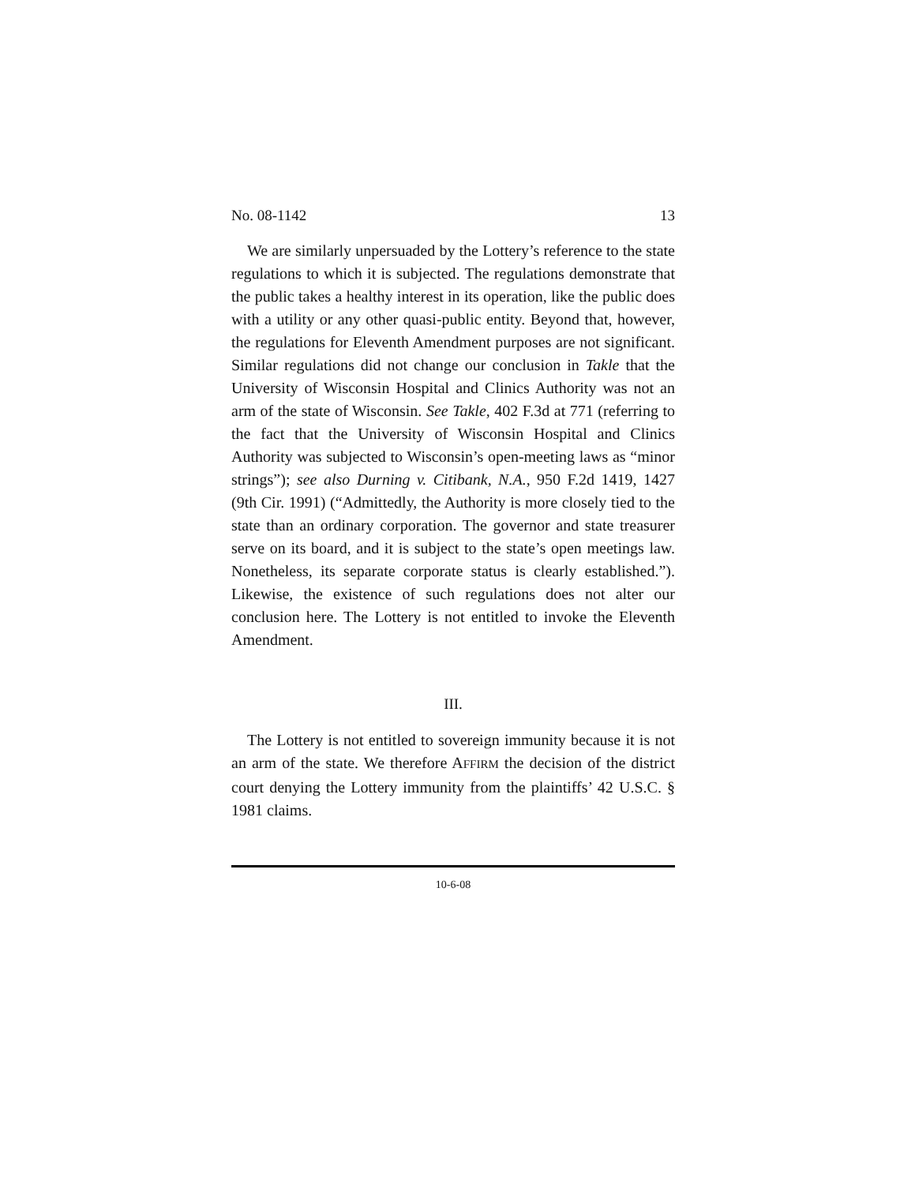No. 08-1142 13
We are similarly unpersuaded by the Lottery’s reference to the state regulations to which it is subjected. The regulations demonstrate that the public takes a healthy interest in its operation, like the public does with a utility or any other quasi-public entity. Beyond that, however, the regulations for Eleventh Amendment purposes are not significant. Similar regulations did not change our conclusion in Takle that the University of Wisconsin Hospital and Clinics Authority was not an arm of the state of Wisconsin. See Takle, 402 F.3d at 771 (referring to the fact that the University of Wisconsin Hospital and Clinics Authority was subjected to Wisconsin’s open-meeting laws as “minor strings”); see also Durning v. Citibank, N.A., 950 F.2d 1419, 1427 (9th Cir. 1991) (“Admittedly, the Authority is more closely tied to the state than an ordinary corporation. The governor and state treasurer serve on its board, and it is subject to the state’s open meetings law. Nonetheless, its separate corporate status is clearly established.”). Likewise, the existence of such regulations does not alter our conclusion here. The Lottery is not entitled to invoke the Eleventh Amendment.
III.
The Lottery is not entitled to sovereign immunity because it is not an arm of the state. We therefore AFFIRM the decision of the district court denying the Lottery immunity from the plaintiffs’ 42 U.S.C. § 1981 claims.
10-6-08